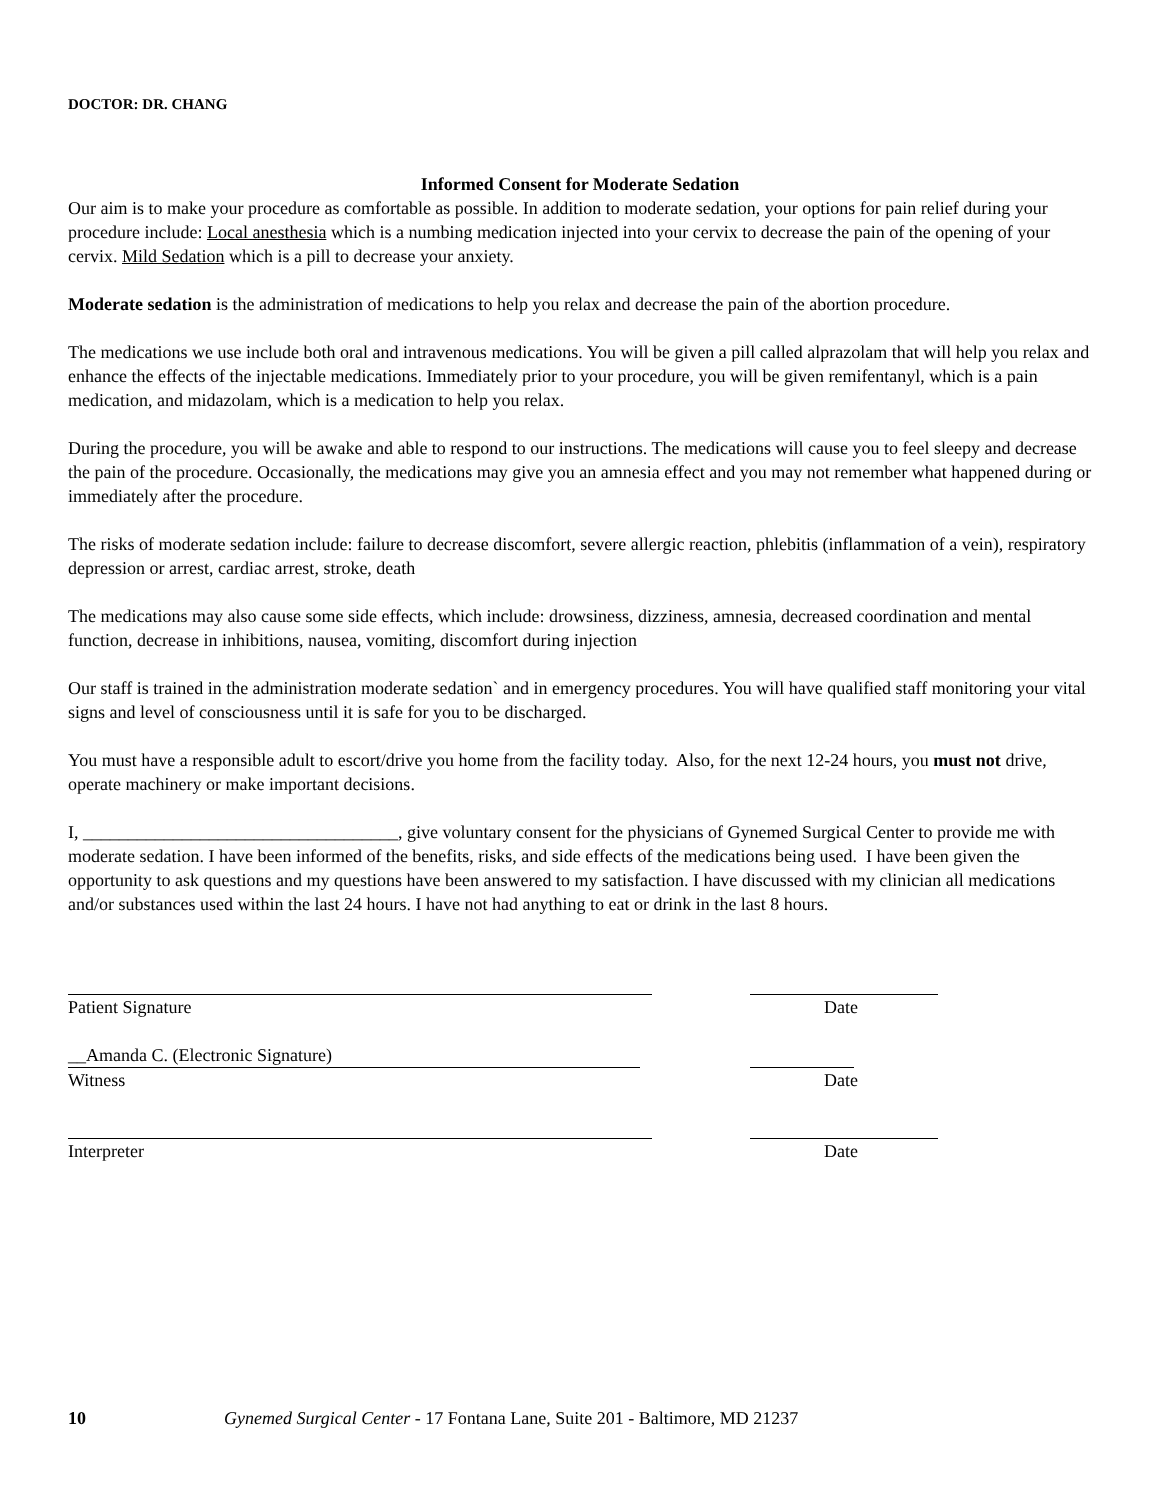DOCTOR: DR. CHANG
Informed Consent for Moderate Sedation
Our aim is to make your procedure as comfortable as possible. In addition to moderate sedation, your options for pain relief during your procedure include: Local anesthesia which is a numbing medication injected into your cervix to decrease the pain of the opening of your cervix. Mild Sedation which is a pill to decrease your anxiety.
Moderate sedation is the administration of medications to help you relax and decrease the pain of the abortion procedure.
The medications we use include both oral and intravenous medications. You will be given a pill called alprazolam that will help you relax and enhance the effects of the injectable medications. Immediately prior to your procedure, you will be given remifentanyl, which is a pain medication, and midazolam, which is a medication to help you relax.
During the procedure, you will be awake and able to respond to our instructions. The medications will cause you to feel sleepy and decrease the pain of the procedure. Occasionally, the medications may give you an amnesia effect and you may not remember what happened during or immediately after the procedure.
The risks of moderate sedation include: failure to decrease discomfort, severe allergic reaction, phlebitis (inflammation of a vein), respiratory depression or arrest, cardiac arrest, stroke, death
The medications may also cause some side effects, which include: drowsiness, dizziness, amnesia, decreased coordination and mental function, decrease in inhibitions, nausea, vomiting, discomfort during injection
Our staff is trained in the administration moderate sedation` and in emergency procedures. You will have qualified staff monitoring your vital signs and level of consciousness until it is safe for you to be discharged.
You must have a responsible adult to escort/drive you home from the facility today. Also, for the next 12-24 hours, you must not drive, operate machinery or make important decisions.
I, ___________________________________, give voluntary consent for the physicians of Gynemed Surgical Center to provide me with moderate sedation. I have been informed of the benefits, risks, and side effects of the medications being used. I have been given the opportunity to ask questions and my questions have been answered to my satisfaction. I have discussed with my clinician all medications and/or substances used within the last 24 hours. I have not had anything to eat or drink in the last 8 hours.
Patient Signature Date
__Amanda C. (Electronic Signature)
Witness Date
Interpreter Date
10 Gynemed Surgical Center - 17 Fontana Lane, Suite 201 - Baltimore, MD 21237